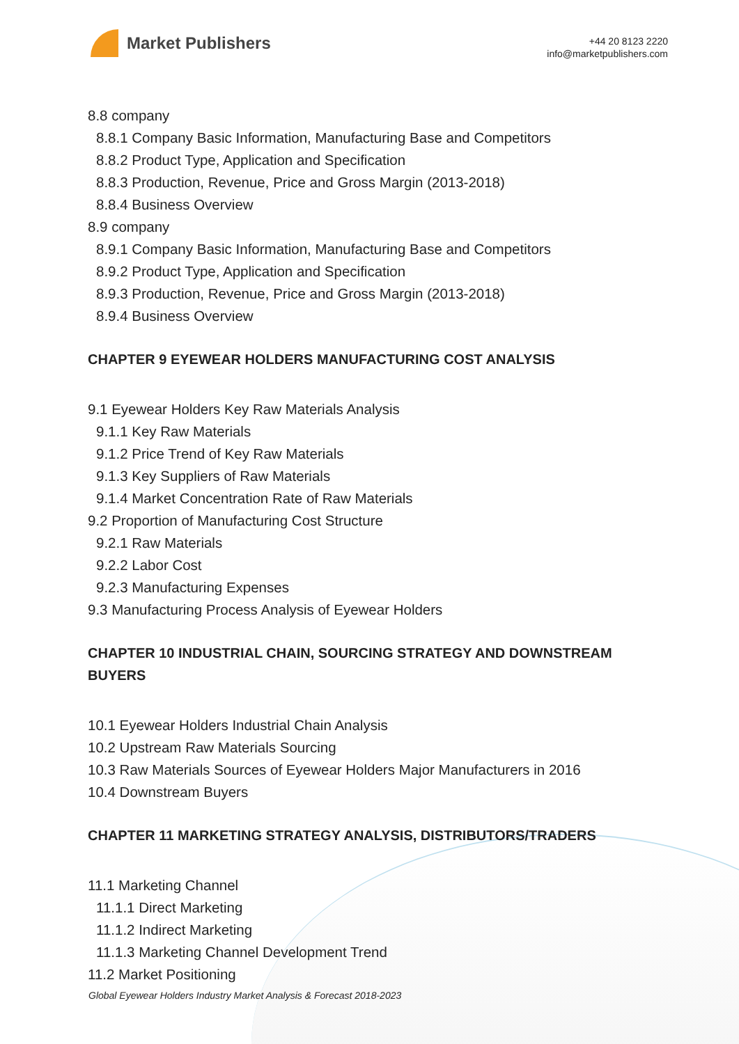Market Publishers
+44 20 8123 2220
info@marketpublishers.com
8.8 company
8.8.1 Company Basic Information, Manufacturing Base and Competitors
8.8.2 Product Type, Application and Specification
8.8.3 Production, Revenue, Price and Gross Margin (2013-2018)
8.8.4 Business Overview
8.9 company
8.9.1 Company Basic Information, Manufacturing Base and Competitors
8.9.2 Product Type, Application and Specification
8.9.3 Production, Revenue, Price and Gross Margin (2013-2018)
8.9.4 Business Overview
CHAPTER 9 EYEWEAR HOLDERS MANUFACTURING COST ANALYSIS
9.1 Eyewear Holders Key Raw Materials Analysis
9.1.1 Key Raw Materials
9.1.2 Price Trend of Key Raw Materials
9.1.3 Key Suppliers of Raw Materials
9.1.4 Market Concentration Rate of Raw Materials
9.2 Proportion of Manufacturing Cost Structure
9.2.1 Raw Materials
9.2.2 Labor Cost
9.2.3 Manufacturing Expenses
9.3 Manufacturing Process Analysis of Eyewear Holders
CHAPTER 10 INDUSTRIAL CHAIN, SOURCING STRATEGY AND DOWNSTREAM BUYERS
10.1 Eyewear Holders Industrial Chain Analysis
10.2 Upstream Raw Materials Sourcing
10.3 Raw Materials Sources of Eyewear Holders Major Manufacturers in 2016
10.4 Downstream Buyers
CHAPTER 11 MARKETING STRATEGY ANALYSIS, DISTRIBUTORS/TRADERS
11.1 Marketing Channel
11.1.1 Direct Marketing
11.1.2 Indirect Marketing
11.1.3 Marketing Channel Development Trend
11.2 Market Positioning
Global Eyewear Holders Industry Market Analysis & Forecast 2018-2023